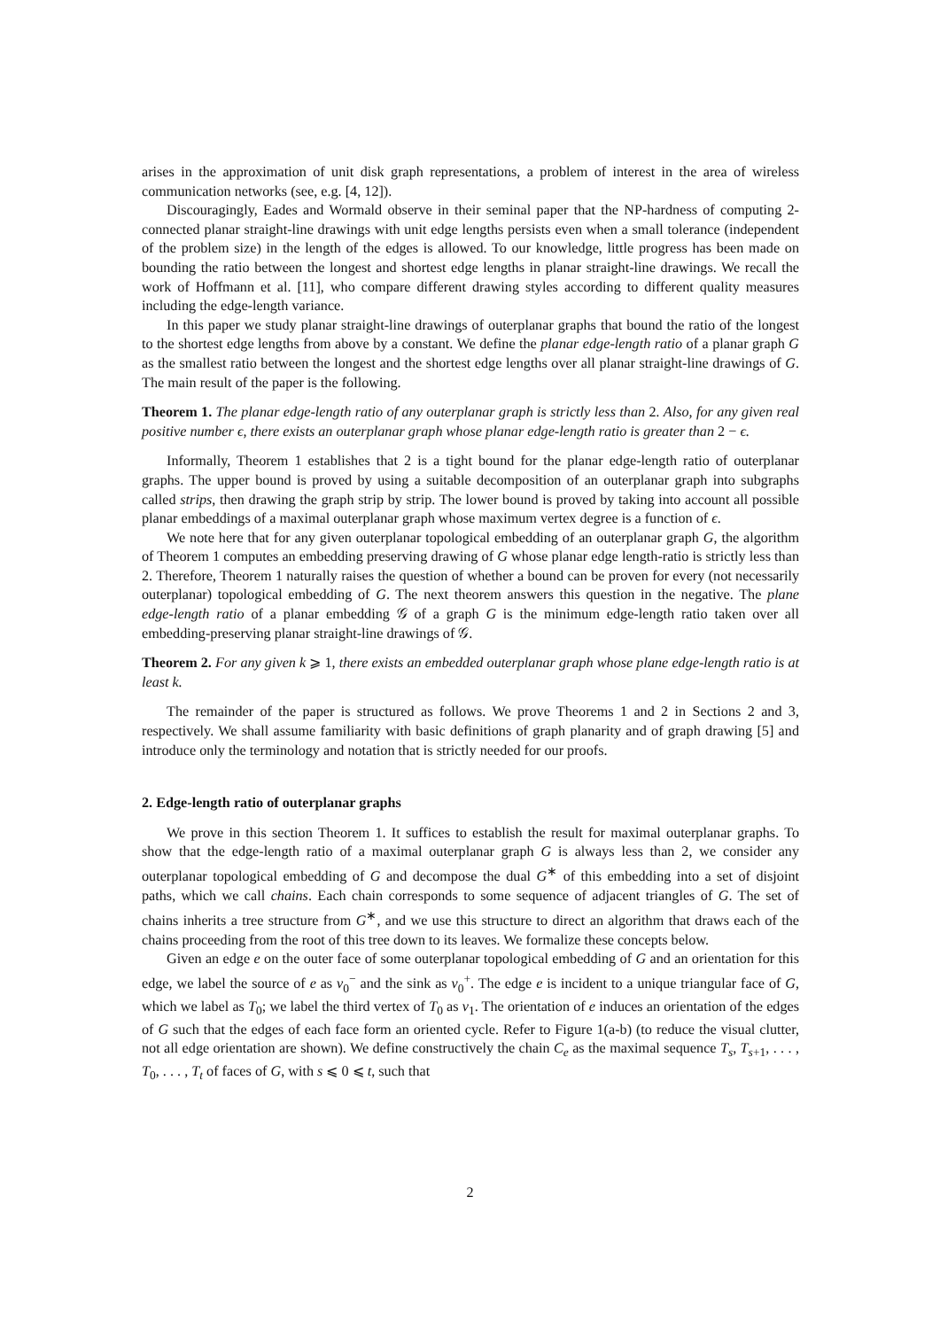arises in the approximation of unit disk graph representations, a problem of interest in the area of wireless communication networks (see, e.g. [4, 12]).
Discouragingly, Eades and Wormald observe in their seminal paper that the NP-hardness of computing 2-connected planar straight-line drawings with unit edge lengths persists even when a small tolerance (independent of the problem size) in the length of the edges is allowed. To our knowledge, little progress has been made on bounding the ratio between the longest and shortest edge lengths in planar straight-line drawings. We recall the work of Hoffmann et al. [11], who compare different drawing styles according to different quality measures including the edge-length variance.
In this paper we study planar straight-line drawings of outerplanar graphs that bound the ratio of the longest to the shortest edge lengths from above by a constant. We define the planar edge-length ratio of a planar graph G as the smallest ratio between the longest and the shortest edge lengths over all planar straight-line drawings of G. The main result of the paper is the following.
Theorem 1. The planar edge-length ratio of any outerplanar graph is strictly less than 2. Also, for any given real positive number ϵ, there exists an outerplanar graph whose planar edge-length ratio is greater than 2 − ϵ.
Informally, Theorem 1 establishes that 2 is a tight bound for the planar edge-length ratio of outerplanar graphs. The upper bound is proved by using a suitable decomposition of an outerplanar graph into subgraphs called strips, then drawing the graph strip by strip. The lower bound is proved by taking into account all possible planar embeddings of a maximal outerplanar graph whose maximum vertex degree is a function of ϵ.
We note here that for any given outerplanar topological embedding of an outerplanar graph G, the algorithm of Theorem 1 computes an embedding preserving drawing of G whose planar edge length-ratio is strictly less than 2. Therefore, Theorem 1 naturally raises the question of whether a bound can be proven for every (not necessarily outerplanar) topological embedding of G. The next theorem answers this question in the negative. The plane edge-length ratio of a planar embedding 𝒢 of a graph G is the minimum edge-length ratio taken over all embedding-preserving planar straight-line drawings of 𝒢.
Theorem 2. For any given k ⩾ 1, there exists an embedded outerplanar graph whose plane edge-length ratio is at least k.
The remainder of the paper is structured as follows. We prove Theorems 1 and 2 in Sections 2 and 3, respectively. We shall assume familiarity with basic definitions of graph planarity and of graph drawing [5] and introduce only the terminology and notation that is strictly needed for our proofs.
2. Edge-length ratio of outerplanar graphs
We prove in this section Theorem 1. It suffices to establish the result for maximal outerplanar graphs. To show that the edge-length ratio of a maximal outerplanar graph G is always less than 2, we consider any outerplanar topological embedding of G and decompose the dual G<sup>∗</sup> of this embedding into a set of disjoint paths, which we call chains. Each chain corresponds to some sequence of adjacent triangles of G. The set of chains inherits a tree structure from G<sup>∗</sup>, and we use this structure to direct an algorithm that draws each of the chains proceeding from the root of this tree down to its leaves. We formalize these concepts below.
Given an edge e on the outer face of some outerplanar topological embedding of G and an orientation for this edge, we label the source of e as v<sub>0</sub><sup>−</sup> and the sink as v<sub>0</sub><sup>+</sup>. The edge e is incident to a unique triangular face of G, which we label as T<sub>0</sub>; we label the third vertex of T<sub>0</sub> as v<sub>1</sub>. The orientation of e induces an orientation of the edges of G such that the edges of each face form an oriented cycle. Refer to Figure 1(a-b) (to reduce the visual clutter, not all edge orientation are shown). We define constructively the chain C<sub>e</sub> as the maximal sequence T<sub>s</sub>, T<sub>s+1</sub>, . . . , T<sub>0</sub>, . . . , T<sub>t</sub> of faces of G, with s ⩽ 0 ⩽ t, such that
2